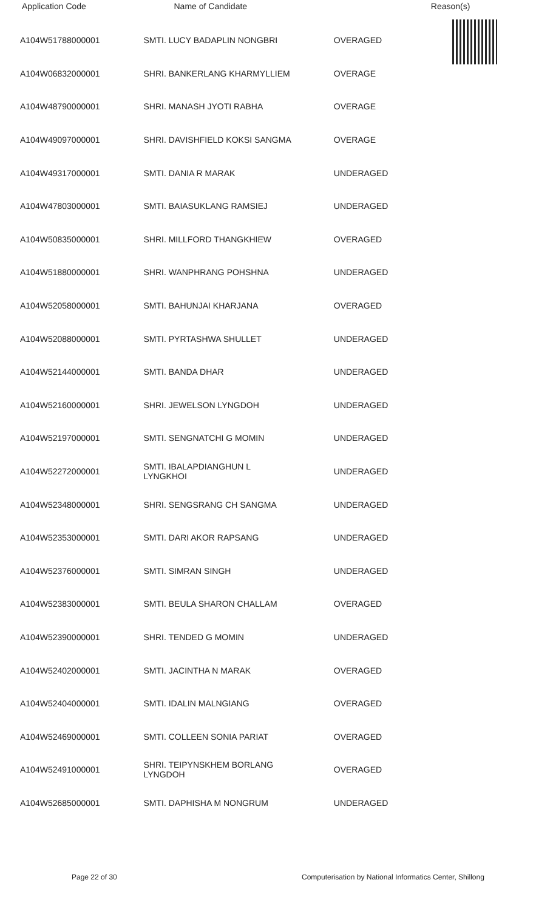| Application Code | Name of Candidate | Reason(s) |
| --- | --- | --- |
| A104W51788000001 | SMTI. LUCY BADAPLIN NONGBRI | OVERAGED |
| A104W06832000001 | SHRI. BANKERLANG KHARMYLLIEM | OVERAGE |
| A104W48790000001 | SHRI. MANASH JYOTI RABHA | OVERAGE |
| A104W49097000001 | SHRI. DAVISHFIELD KOKSI SANGMA | OVERAGE |
| A104W49317000001 | SMTI. DANIA R MARAK | UNDERAGED |
| A104W47803000001 | SMTI. BAIASUKLANG RAMSIEJ | UNDERAGED |
| A104W50835000001 | SHRI. MILLFORD THANGKHIEW | OVERAGED |
| A104W51880000001 | SHRI. WANPHRANG POHSHNA | UNDERAGED |
| A104W52058000001 | SMTI. BAHUNJAI KHARJANA | OVERAGED |
| A104W52088000001 | SMTI. PYRTASHWA SHULLET | UNDERAGED |
| A104W52144000001 | SMTI. BANDA DHAR | UNDERAGED |
| A104W52160000001 | SHRI. JEWELSON LYNGDOH | UNDERAGED |
| A104W52197000001 | SMTI. SENGNATCHI G MOMIN | UNDERAGED |
| A104W52272000001 | SMTI. IBALAPDIANGHUN L LYNGKHOI | UNDERAGED |
| A104W52348000001 | SHRI. SENGSRANG CH SANGMA | UNDERAGED |
| A104W52353000001 | SMTI. DARI AKOR RAPSANG | UNDERAGED |
| A104W52376000001 | SMTI. SIMRAN SINGH | UNDERAGED |
| A104W52383000001 | SMTI. BEULA SHARON CHALLAM | OVERAGED |
| A104W52390000001 | SHRI. TENDED G MOMIN | UNDERAGED |
| A104W52402000001 | SMTI. JACINTHA N MARAK | OVERAGED |
| A104W52404000001 | SMTI. IDALIN MALNGIANG | OVERAGED |
| A104W52469000001 | SMTI. COLLEEN SONIA PARIAT | OVERAGED |
| A104W52491000001 | SHRI. TEIPYNSKHEM BORLANG LYNGDOH | OVERAGED |
| A104W52685000001 | SMTI. DAPHISHA M NONGRUM | UNDERAGED |
Page 22 of 30 Computerisation by National Informatics Center, Shillong